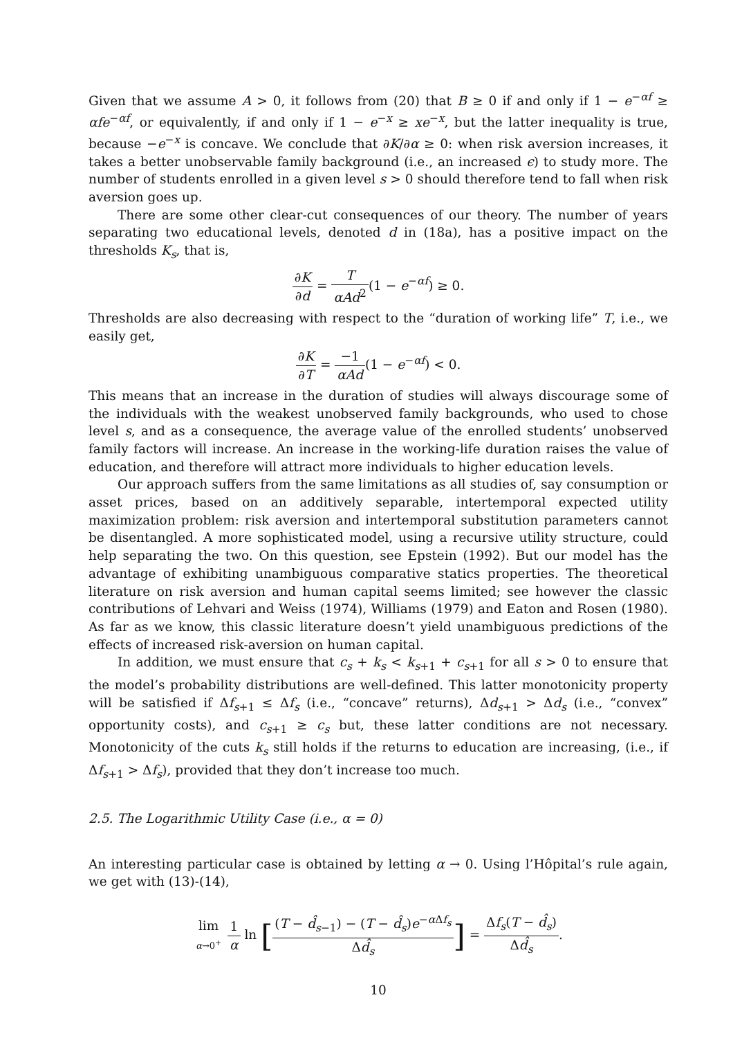Given that we assume A > 0, it follows from (20) that B ≥ 0 if and only if 1 − e<sup>−αf</sup> ≥ αfe<sup>−αf</sup>, or equivalently, if and only if 1 − e<sup>−x</sup> ≥ xe<sup>−x</sup>, but the latter inequality is true, because −e<sup>−x</sup> is concave. We conclude that ∂K/∂α ≥ 0: when risk aversion increases, it takes a better unobservable family background (i.e., an increased ϵ) to study more. The number of students enrolled in a given level s > 0 should therefore tend to fall when risk aversion goes up.
There are some other clear-cut consequences of our theory. The number of years separating two educational levels, denoted d in (18a), has a positive impact on the thresholds K<sub>s</sub>, that is,
∂K ∂d = T αAd<sup>2</sup>(1 − e<sup>−αf</sup>) ≥ 0.
Thresholds are also decreasing with respect to the “duration of working life” T, i.e., we easily get,
∂K ∂T = −1 αAd(1 − e<sup>−αf</sup>) < 0.
This means that an increase in the duration of studies will always discourage some of the individuals with the weakest unobserved family backgrounds, who used to chose level s, and as a consequence, the average value of the enrolled students’ unobserved family factors will increase. An increase in the working-life duration raises the value of education, and therefore will attract more individuals to higher education levels.
Our approach suffers from the same limitations as all studies of, say consumption or asset prices, based on an additively separable, intertemporal expected utility maximization problem: risk aversion and intertemporal substitution parameters cannot be disentangled. A more sophisticated model, using a recursive utility structure, could help separating the two. On this question, see Epstein (1992). But our model has the advantage of exhibiting unambiguous comparative statics properties. The theoretical literature on risk aversion and human capital seems limited; see however the classic contributions of Lehvari and Weiss (1974), Williams (1979) and Eaton and Rosen (1980). As far as we know, this classic literature doesn’t yield unambiguous predictions of the effects of increased risk-aversion on human capital.
In addition, we must ensure that c<sub>s</sub> + k<sub>s</sub> < k<sub>s+1</sub> + c<sub>s+1</sub> for all s > 0 to ensure that the model’s probability distributions are well-defined. This latter monotonicity property will be satisfied if Δf<sub>s+1</sub> ≤ Δf<sub>s</sub> (i.e., “concave” returns), Δd<sub>s+1</sub> > Δd<sub>s</sub> (i.e., “convex” opportunity costs), and c<sub>s+1</sub> ≥ c<sub>s</sub> but, these latter conditions are not necessary. Monotonicity of the cuts k<sub>s</sub> still holds if the returns to education are increasing, (i.e., if Δf<sub>s+1</sub> > Δf<sub>s</sub>), provided that they don’t increase too much.
2.5. The Logarithmic Utility Case (i.e., α = 0)
An interesting particular case is obtained by letting α → 0. Using l’Hôpital’s rule again, we get with (13)-(14),
lim α→0<sup>+</sup> 1 α ln [(T − d̂<sub>s−1</sub>) − (T − d̂<sub>s</sub>)e<sup>−α Δf<sub>s</sub></sup> Δd̂<sub>s</sub>] = Δf<sub>s</sub>(T − d̂<sub>s</sub>) Δd̂<sub>s</sub>.
10